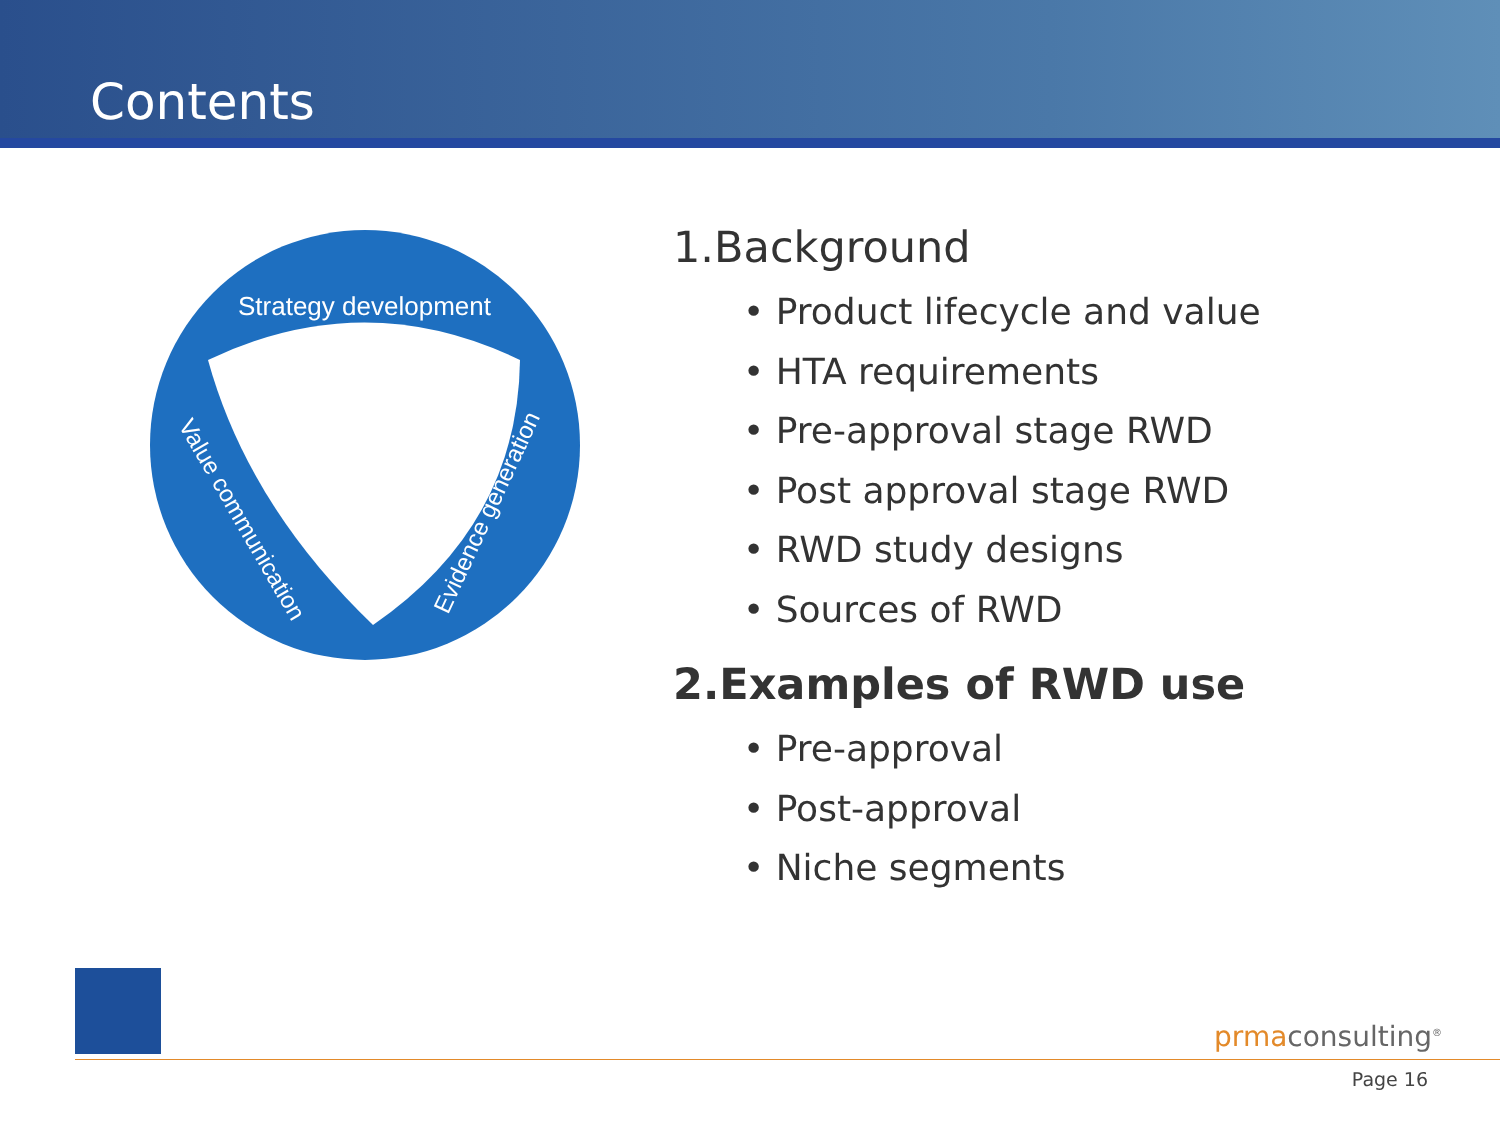Contents
Strategy development
Value communication
Evidence generation
1.Background
• Product lifecycle and value
• HTA requirements
• Pre-approval stage RWD
• Post approval stage RWD
• RWD study designs
• Sources of RWD
2.Examples of RWD use
• Pre-approval
• Post-approval
• Niche segments
prmaconsulting<sup>®</sup>
Page 16